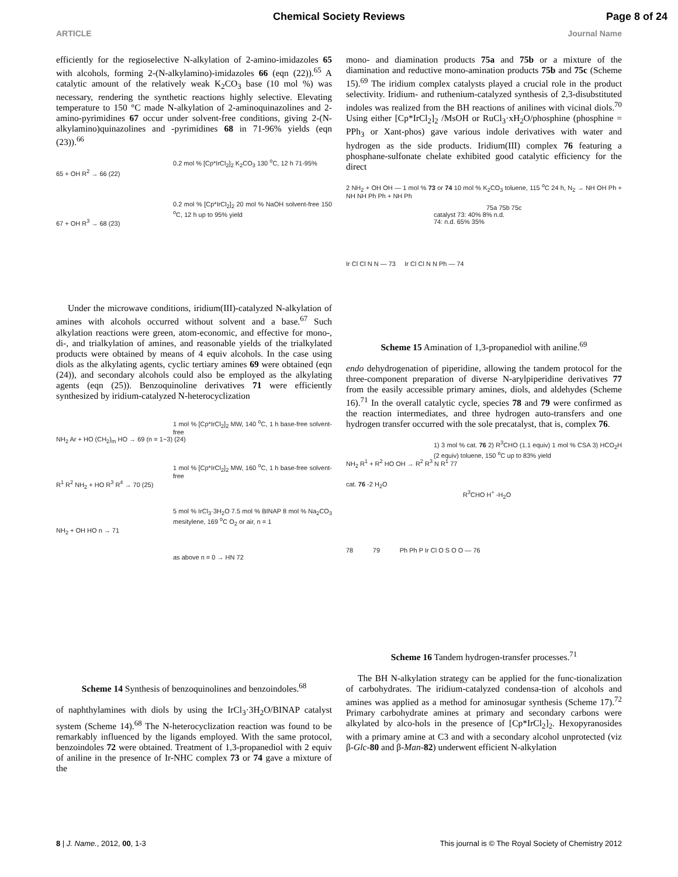Chemical Society Reviews
Page 8 of 24
ARTICLE Journal Name
efficiently for the regioselective N-alkylation of 2-amino-imidazoles 65 with alcohols, forming 2-(N-alkylamino)-imidazoles 66 (eqn (22)).<sup>65</sup> A catalytic amount of the relatively weak K<sub>2</sub>CO<sub>3</sub> base (10 mol %) was necessary, rendering the synthetic reactions highly selective. Elevating temperature to 150 °C made N-alkylation of 2-aminoquinazolines and 2-amino-pyrimidines 67 occur under solvent-free conditions, giving 2-(N-alkylamino)quinazolines and -pyrimidines 68 in 71-96% yields (eqn (23)).<sup>66</sup>
0.2 mol % [Cp*IrCl<sub>2</sub>]<sub>2</sub> K<sub>2</sub>CO<sub>3</sub> 130 <sup>o</sup>C, 12 h 71-95%
65 + OH R<sup>2</sup> → 66 (22)
0.2 mol % [Cp*IrCl<sub>2</sub>]<sub>2</sub> 20 mol % NaOH solvent-free 150 <sup>o</sup>C, 12 h up to 95% yield
67 + OH R<sup>3</sup> → 68 (23)
Under the microwave conditions, iridium(III)-catalyzed N-alkylation of amines with alcohols occurred without solvent and a base.<sup>67</sup> Such alkylation reactions were green, atom-economic, and effective for mono-, di-, and trialkylation of amines, and reasonable yields of the trialkylated products were obtained by means of 4 equiv alcohols. In the case using diols as the alkylating agents, cyclic tertiary amines 69 were obtained (eqn (24)), and secondary alcohols could also be employed as the alkylating agents (eqn (25)). Benzoquinoline derivatives 71 were efficiently synthesized by iridium-catalyzed N-heterocyclization
1 mol % [Cp*IrCl<sub>2</sub>]<sub>2</sub> MW, 140 <sup>o</sup>C, 1 h base-free solvent-free
NH<sub>2</sub> Ar + HO (CH<sub>2</sub>)<sub>m</sub> HO → 69 (n = 1~3) (24)
1 mol % [Cp*IrCl<sub>2</sub>]<sub>2</sub> MW, 160 <sup>o</sup>C, 1 h base-free solvent-free
R<sup>1</sup> R<sup>2</sup> NH<sub>2</sub> + HO R<sup>3</sup> R<sup>4</sup> → 70 (25)
5 mol % IrCl<sub>3</sub>·3H<sub>2</sub>O 7.5 mol % BINAP 8 mol % Na<sub>2</sub>CO<sub>3</sub> mesitylene, 169 <sup>o</sup>C O<sub>2</sub> or air, n = 1
NH<sub>2</sub> + OH HO n → 71
as above n = 0 → HN 72
Scheme 14 Synthesis of benzoquinolines and benzoindoles.<sup>68</sup>
of naphthylamines with diols by using the IrCl<sub>3</sub>·3H<sub>2</sub>O/BINAP catalyst system (Scheme 14).<sup>68</sup> The N-heterocyclization reaction was found to be remarkably influenced by the ligands employed. With the same protocol, benzoindoles 72 were obtained. Treatment of 1,3-propanediol with 2 equiv of aniline in the presence of Ir-NHC complex 73 or 74 gave a mixture of the
mono- and diamination products 75a and 75b or a mixture of the diamination and reductive mono-amination products 75b and 75c (Scheme 15).<sup>69</sup> The iridium complex catalysts played a crucial role in the product selectivity. Iridium- and ruthenium-catalyzed synthesis of 2,3-disubstituted indoles was realized from the BH reactions of anilines with vicinal diols.<sup>70</sup> Using either [Cp*IrCl<sub>2</sub>]<sub>2</sub> /MsOH or RuCl<sub>3</sub>·xH<sub>2</sub>O/phosphine (phosphine = PPh<sub>3</sub> or Xant-phos) gave various indole derivatives with water and hydrogen as the side products. Iridium(III) complex 76 featuring a phosphane-sulfonate chelate exhibited good catalytic efficiency for the direct
2 NH<sub>2</sub> + OH OH — 1 mol % 73 or 74 10 mol % K<sub>2</sub>CO<sub>3</sub> toluene, 115 <sup>o</sup>C 24 h, N<sub>2</sub> → NH OH Ph + NH NH Ph Ph + NH Ph
75a 75b 75c
catalyst 73: 40% 8% n.d.
74: n.d. 65% 35%
Ir Cl Cl N N — 73 Ir Cl Cl N N Ph — 74
Scheme 15 Amination of 1,3-propanediol with aniline.<sup>69</sup>
endo dehydrogenation of piperidine, allowing the tandem protocol for the three-component preparation of diverse N-arylpiperidine derivatives 77 from the easily accessible primary amines, diols, and aldehydes (Scheme 16).<sup>71</sup> In the overall catalytic cycle, species 78 and 79 were confirmed as the reaction intermediates, and three hydrogen auto-transfers and one hydrogen transfer occurred with the sole precatalyst, that is, complex 76.
1) 3 mol % cat. 76 2) R<sup>3</sup>CHO (1.1 equiv) 1 mol % CSA 3) HCO<sub>2</sub>H (2 equiv) toluene, 150 <sup>o</sup>C up to 83% yield
NH<sub>2</sub> R<sup>1</sup> + R<sup>2</sup> HO OH → R<sup>2</sup> R<sup>3</sup> N R<sup>1</sup> 77
cat. 76 -2 H<sub>2</sub>O
R<sup>3</sup>CHO H<sup>+</sup> -H<sub>2</sub>O
78 79 Ph Ph P Ir Cl O S O O — 76
Scheme 16 Tandem hydrogen-transfer processes.<sup>71</sup>
The BH N-alkylation strategy can be applied for the func-tionalization of carbohydrates. The iridium-catalyzed condensa-tion of alcohols and amines was applied as a method for aminosugar synthesis (Scheme 17).<sup>72</sup> Primary carbohydrate amines at primary and secondary carbons were alkylated by alco-hols in the presence of [Cp*IrCl<sub>2</sub>]<sub>2</sub>. Hexopyranosides with a primary amine at C3 and with a secondary alcohol unprotected (viz β-Glc-80 and β-Man-82) underwent efficient N-alkylation
8 | J. Name., 2012, 00, 1-3 This journal is © The Royal Society of Chemistry 2012